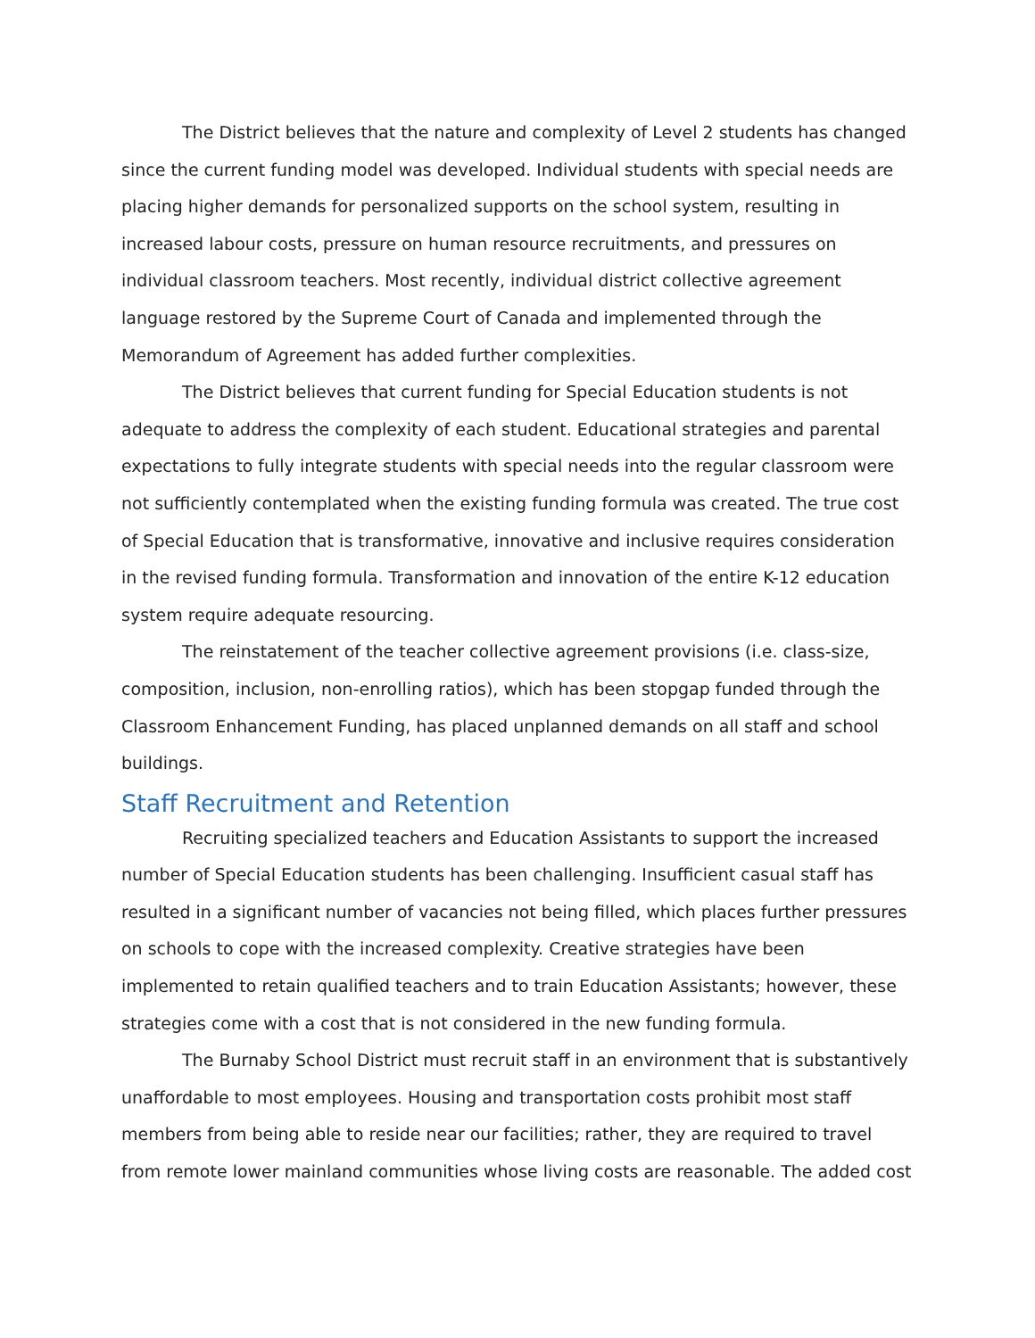The District believes that the nature and complexity of Level 2 students has changed since the current funding model was developed. Individual students with special needs are placing higher demands for personalized supports on the school system, resulting in increased labour costs, pressure on human resource recruitments, and pressures on individual classroom teachers. Most recently, individual district collective agreement language restored by the Supreme Court of Canada and implemented through the Memorandum of Agreement has added further complexities.
The District believes that current funding for Special Education students is not adequate to address the complexity of each student. Educational strategies and parental expectations to fully integrate students with special needs into the regular classroom were not sufficiently contemplated when the existing funding formula was created. The true cost of Special Education that is transformative, innovative and inclusive requires consideration in the revised funding formula. Transformation and innovation of the entire K-12 education system require adequate resourcing.
The reinstatement of the teacher collective agreement provisions (i.e. class-size, composition, inclusion, non-enrolling ratios), which has been stopgap funded through the Classroom Enhancement Funding, has placed unplanned demands on all staff and school buildings.
Staff Recruitment and Retention
Recruiting specialized teachers and Education Assistants to support the increased number of Special Education students has been challenging. Insufficient casual staff has resulted in a significant number of vacancies not being filled, which places further pressures on schools to cope with the increased complexity. Creative strategies have been implemented to retain qualified teachers and to train Education Assistants; however, these strategies come with a cost that is not considered in the new funding formula.
The Burnaby School District must recruit staff in an environment that is substantively unaffordable to most employees. Housing and transportation costs prohibit most staff members from being able to reside near our facilities; rather, they are required to travel from remote lower mainland communities whose living costs are reasonable. The added cost